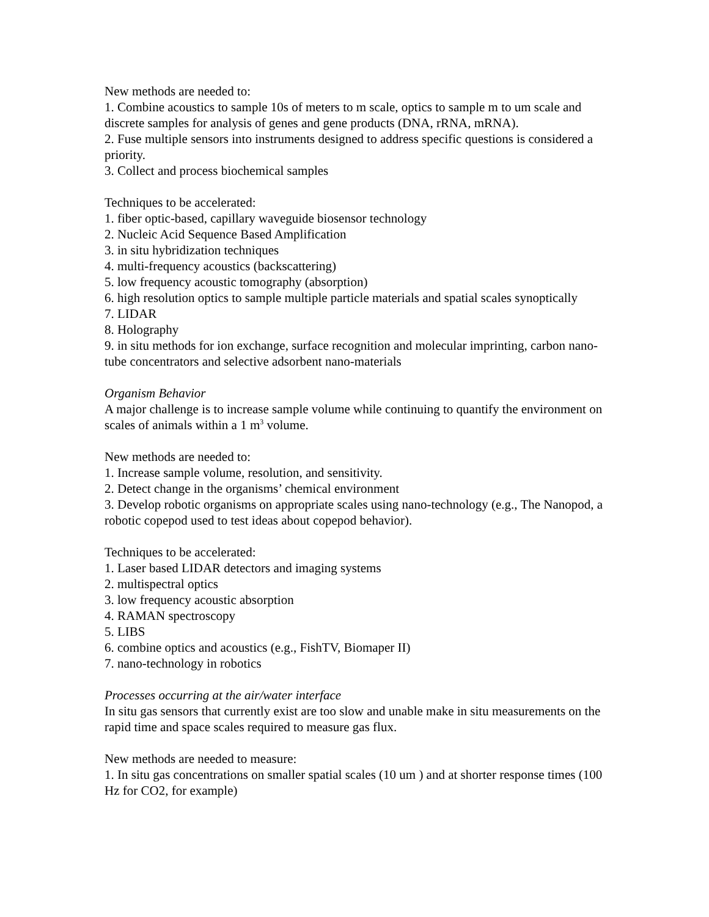New methods are needed to:
1. Combine acoustics to sample 10s of meters to m scale, optics to sample m to um scale and discrete samples for analysis of genes and gene products (DNA, rRNA, mRNA).
2. Fuse multiple sensors into instruments designed to address specific questions is considered a priority.
3. Collect and process biochemical samples
Techniques to be accelerated:
1. fiber optic-based, capillary waveguide biosensor technology
2. Nucleic Acid Sequence Based Amplification
3. in situ hybridization techniques
4. multi-frequency acoustics (backscattering)
5. low frequency acoustic tomography (absorption)
6. high resolution optics to sample multiple particle materials and spatial scales synoptically
7. LIDAR
8. Holography
9. in situ methods for ion exchange, surface recognition and molecular imprinting, carbon nano-tube concentrators and selective adsorbent nano-materials
Organism Behavior
A major challenge is to increase sample volume while continuing to quantify the environment on scales of animals within a 1 m<sup>3</sup> volume.
New methods are needed to:
1. Increase sample volume, resolution, and sensitivity.
2. Detect change in the organisms’ chemical environment
3. Develop robotic organisms on appropriate scales using nano-technology (e.g., The Nanopod, a robotic copepod used to test ideas about copepod behavior).
Techniques to be accelerated:
1. Laser based LIDAR detectors and imaging systems
2. multispectral optics
3. low frequency acoustic absorption
4. RAMAN spectroscopy
5. LIBS
6. combine optics and acoustics (e.g., FishTV, Biomaper II)
7. nano-technology in robotics
Processes occurring at the air/water interface
In situ gas sensors that currently exist are too slow and unable make in situ measurements on the rapid time and space scales required to measure gas flux.
New methods are needed to measure:
1. In situ gas concentrations on smaller spatial scales (10 um ) and at shorter response times (100 Hz for CO2, for example)